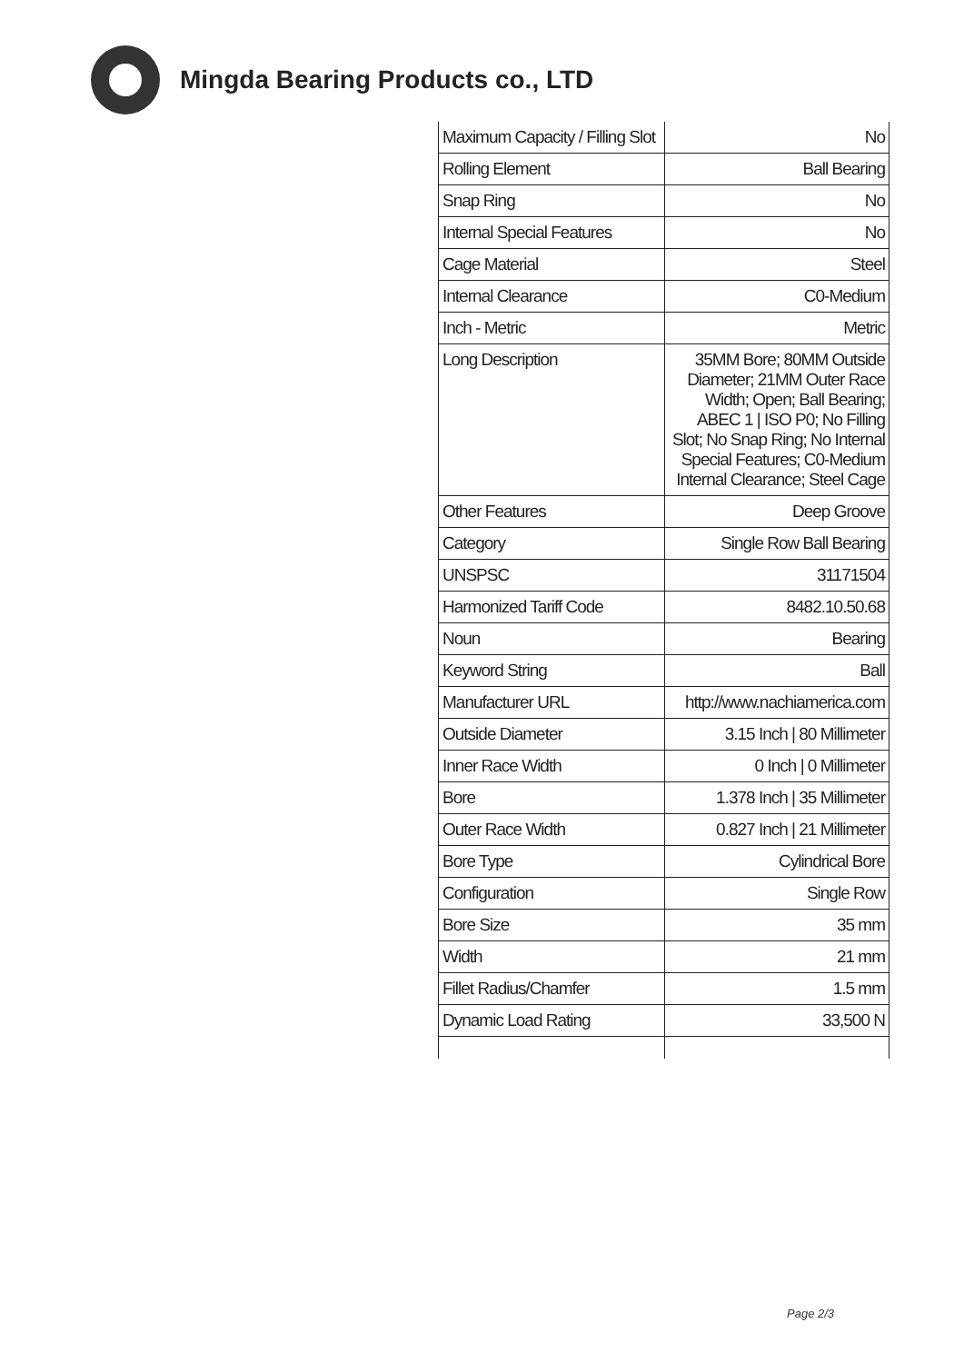Mingda Bearing Products co., LTD
| Maximum Capacity / Filling Slot | No |
| Rolling Element | Ball Bearing |
| Snap Ring | No |
| Internal Special Features | No |
| Cage Material | Steel |
| Internal Clearance | C0-Medium |
| Inch - Metric | Metric |
| Long Description | 35MM Bore; 80MM Outside Diameter; 21MM Outer Race Width; Open; Ball Bearing; ABEC 1 / ISO P0; No Filling Slot; No Snap Ring; No Internal Special Features; C0-Medium Internal Clearance; Steel Cage |
| Other Features | Deep Groove |
| Category | Single Row Ball Bearing |
| UNSPSC | 31171504 |
| Harmonized Tariff Code | 8482.10.50.68 |
| Noun | Bearing |
| Keyword String | Ball |
| Manufacturer URL | http://www.nachiamerica.com |
| Outside Diameter | 3.15 Inch / 80 Millimeter |
| Inner Race Width | 0 Inch / 0 Millimeter |
| Bore | 1.378 Inch / 35 Millimeter |
| Outer Race Width | 0.827 Inch / 21 Millimeter |
| Bore Type | Cylindrical Bore |
| Configuration | Single Row |
| Bore Size | 35 mm |
| Width | 21 mm |
| Fillet Radius/Chamfer | 1.5 mm |
| Dynamic Load Rating | 33,500 N |
Page 2/3